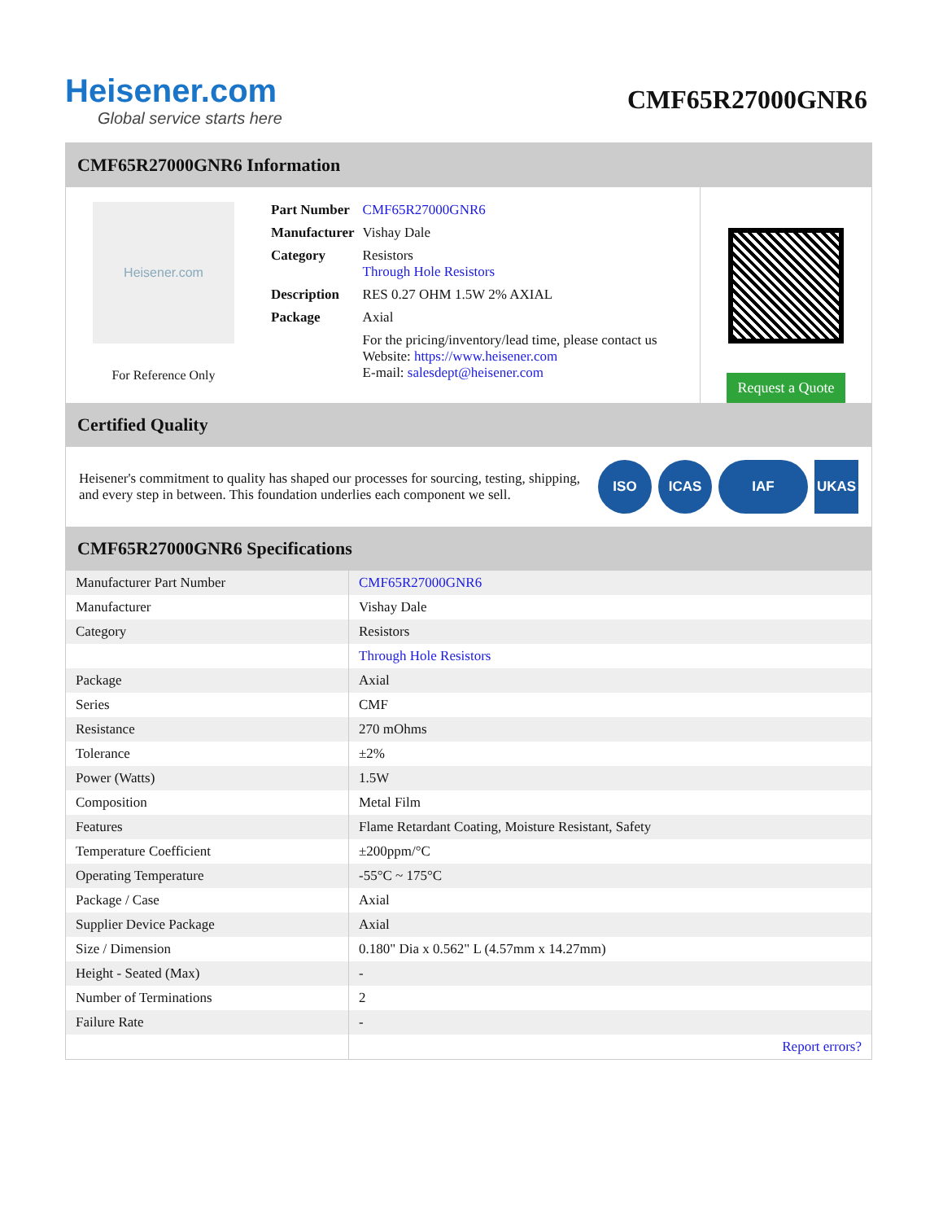Heisener.com
Global service starts here
CMF65R27000GNR6
CMF65R27000GNR6 Information
Heisener.com
For Reference Only
| Part Number | CMF65R27000GNR6 |
| Manufacturer | Vishay Dale |
| Category | Resistors Through Hole Resistors |
| Description | RES 0.27 OHM 1.5W 2% AXIAL |
| Package | Axial |
| | For the pricing/inventory/lead time, please contact us Website: https://www.heisener.com E-mail: salesdept@heisener.com |
Request a Quote
Certified Quality
Heisener's commitment to quality has shaped our processes for sourcing, testing, shipping, and every step in between. This foundation underlies each component we sell.
ISO ICAS IAF UKAS
CMF65R27000GNR6 Specifications
| Manufacturer Part Number | CMF65R27000GNR6 |
| Manufacturer | Vishay Dale |
| Category | Resistors |
| | Through Hole Resistors |
| Package | Axial |
| Series | CMF |
| Resistance | 270 mOhms |
| Tolerance | ±2% |
| Power (Watts) | 1.5W |
| Composition | Metal Film |
| Features | Flame Retardant Coating, Moisture Resistant, Safety |
| Temperature Coefficient | ±200ppm/°C |
| Operating Temperature | -55°C ~ 175°C |
| Package / Case | Axial |
| Supplier Device Package | Axial |
| Size / Dimension | 0.180" Dia x 0.562" L (4.57mm x 14.27mm) |
| Height - Seated (Max) | - |
| Number of Terminations | 2 |
| Failure Rate | - |
| | Report errors? |